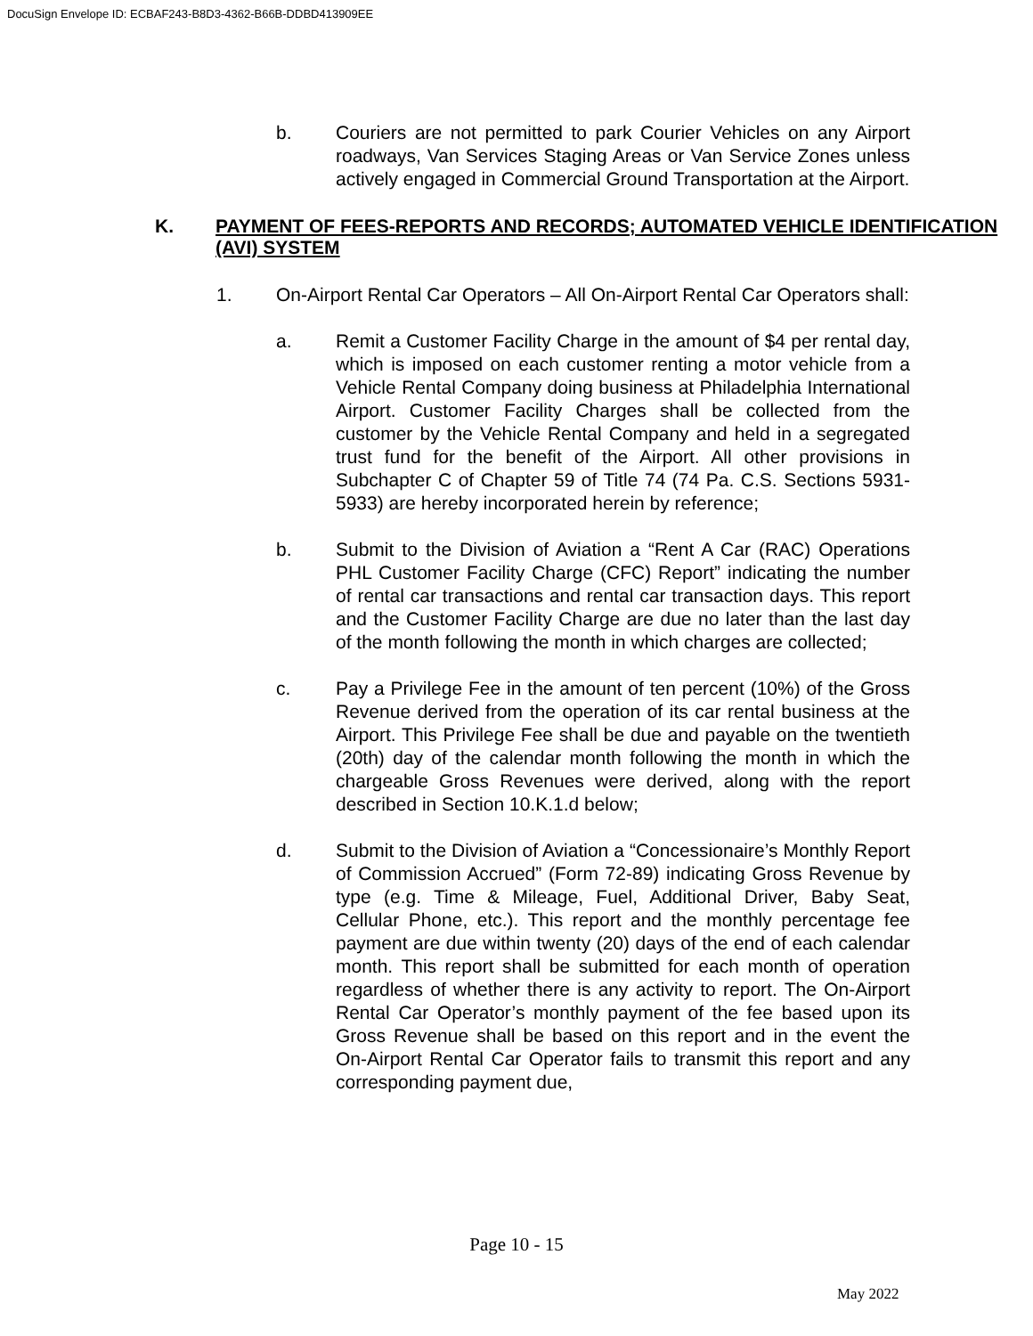DocuSign Envelope ID: ECBAF243-B8D3-4362-B66B-DDBD413909EE
b. Couriers are not permitted to park Courier Vehicles on any Airport roadways, Van Services Staging Areas or Van Service Zones unless actively engaged in Commercial Ground Transportation at the Airport.
K. PAYMENT OF FEES-REPORTS AND RECORDS; AUTOMATED VEHICLE IDENTIFICATION (AVI) SYSTEM
1. On-Airport Rental Car Operators – All On-Airport Rental Car Operators shall:
a. Remit a Customer Facility Charge in the amount of $4 per rental day, which is imposed on each customer renting a motor vehicle from a Vehicle Rental Company doing business at Philadelphia International Airport. Customer Facility Charges shall be collected from the customer by the Vehicle Rental Company and held in a segregated trust fund for the benefit of the Airport. All other provisions in Subchapter C of Chapter 59 of Title 74 (74 Pa. C.S. Sections 5931-5933) are hereby incorporated herein by reference;
b. Submit to the Division of Aviation a “Rent A Car (RAC) Operations PHL Customer Facility Charge (CFC) Report” indicating the number of rental car transactions and rental car transaction days. This report and the Customer Facility Charge are due no later than the last day of the month following the month in which charges are collected;
c. Pay a Privilege Fee in the amount of ten percent (10%) of the Gross Revenue derived from the operation of its car rental business at the Airport. This Privilege Fee shall be due and payable on the twentieth (20th) day of the calendar month following the month in which the chargeable Gross Revenues were derived, along with the report described in Section 10.K.1.d below;
d. Submit to the Division of Aviation a “Concessionaire’s Monthly Report of Commission Accrued” (Form 72-89) indicating Gross Revenue by type (e.g. Time & Mileage, Fuel, Additional Driver, Baby Seat, Cellular Phone, etc.). This report and the monthly percentage fee payment are due within twenty (20) days of the end of each calendar month. This report shall be submitted for each month of operation regardless of whether there is any activity to report. The On-Airport Rental Car Operator’s monthly payment of the fee based upon its Gross Revenue shall be based on this report and in the event the On-Airport Rental Car Operator fails to transmit this report and any corresponding payment due,
Page 10 - 15
May 2022